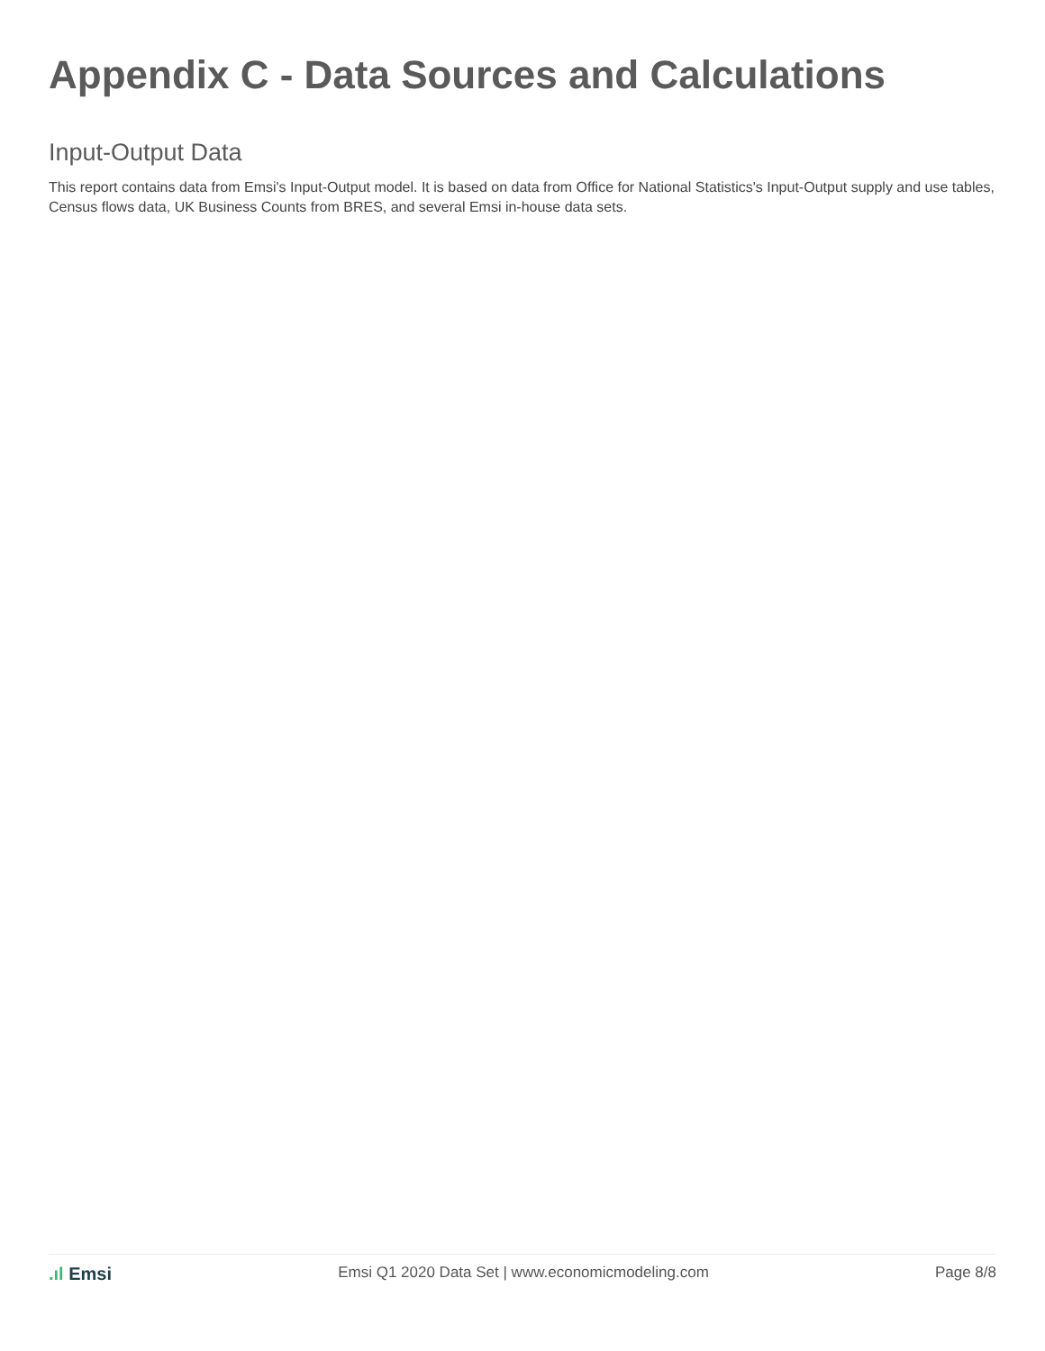Appendix C - Data Sources and Calculations
Input-Output Data
This report contains data from Emsi's Input-Output model. It is based on data from Office for National Statistics's Input-Output supply and use tables, Census flows data, UK Business Counts from BRES, and several Emsi in-house data sets.
.ıl Emsi
Emsi Q1 2020 Data Set | www.economicmodeling.com
Page 8/8